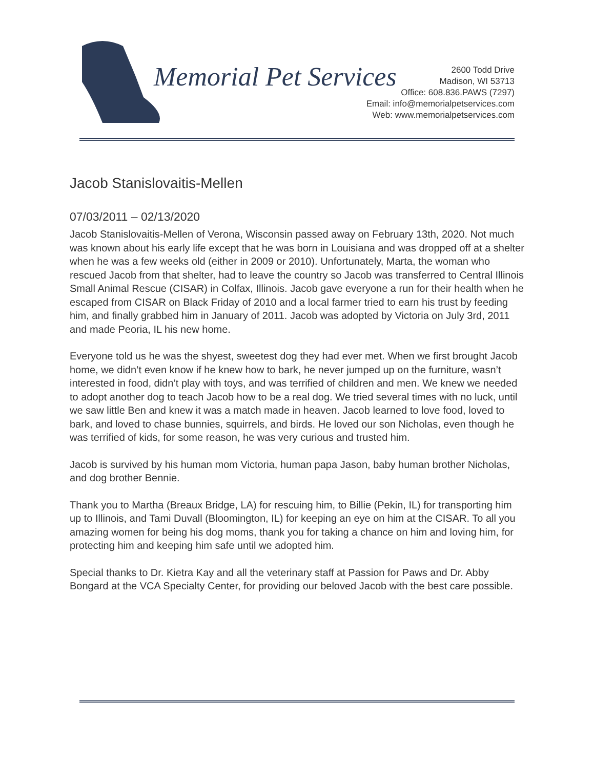Memorial Pet Services
2600 Todd Drive
Madison, WI 53713
Office: 608.836.PAWS (7297)
Email: info@memorialpetservices.com
Web: www.memorialpetservices.com
Jacob Stanislovaitis-Mellen
07/03/2011 – 02/13/2020
Jacob Stanislovaitis-Mellen of Verona, Wisconsin passed away on February 13th, 2020. Not much was known about his early life except that he was born in Louisiana and was dropped off at a shelter when he was a few weeks old (either in 2009 or 2010). Unfortunately, Marta, the woman who rescued Jacob from that shelter, had to leave the country so Jacob was transferred to Central Illinois Small Animal Rescue (CISAR) in Colfax, Illinois. Jacob gave everyone a run for their health when he escaped from CISAR on Black Friday of 2010 and a local farmer tried to earn his trust by feeding him, and finally grabbed him in January of 2011. Jacob was adopted by Victoria on July 3rd, 2011 and made Peoria, IL his new home.
Everyone told us he was the shyest, sweetest dog they had ever met. When we first brought Jacob home, we didn’t even know if he knew how to bark, he never jumped up on the furniture, wasn’t interested in food, didn’t play with toys, and was terrified of children and men. We knew we needed to adopt another dog to teach Jacob how to be a real dog. We tried several times with no luck, until we saw little Ben and knew it was a match made in heaven. Jacob learned to love food, loved to bark, and loved to chase bunnies, squirrels, and birds. He loved our son Nicholas, even though he was terrified of kids, for some reason, he was very curious and trusted him.
Jacob is survived by his human mom Victoria, human papa Jason, baby human brother Nicholas, and dog brother Bennie.
Thank you to Martha (Breaux Bridge, LA) for rescuing him, to Billie (Pekin, IL) for transporting him up to Illinois, and Tami Duvall (Bloomington, IL) for keeping an eye on him at the CISAR. To all you amazing women for being his dog moms, thank you for taking a chance on him and loving him, for protecting him and keeping him safe until we adopted him.
Special thanks to Dr. Kietra Kay and all the veterinary staff at Passion for Paws and Dr. Abby Bongard at the VCA Specialty Center, for providing our beloved Jacob with the best care possible.